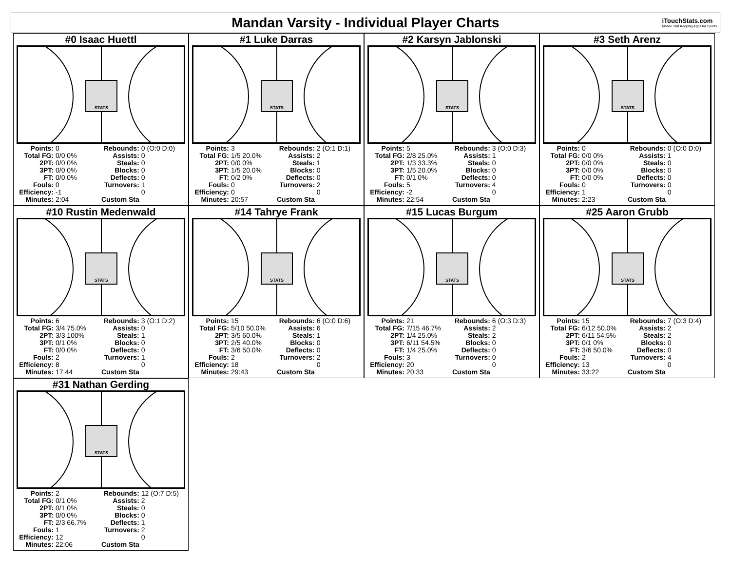Mandan Varsity - Individual Player Charts
iTouchStats.com
Mobile Stat Keeping Apps for Sports
#0 Isaac Huettl
STATS
| Points: | 0 | Rebounds: | 0 (O:0 D:0) |
| Total FG: | 0/0 0% | Assists: | 0 |
| 2PT: | 0/0 0% | Steals: | 0 |
| 3PT: | 0/0 0% | Blocks: | 0 |
| FT: | 0/0 0% | Deflects: | 0 |
| Fouls: | 0 | Turnovers: | 1 |
| Efficiency: | -1 | | 0 |
| Minutes: | 2:04 | Custom Sta | |
#1 Luke Darras
STATS
| Points: | 3 | Rebounds: | 2 (O:1 D:1) |
| Total FG: | 1/5 20.0% | Assists: | 2 |
| 2PT: | 0/0 0% | Steals: | 1 |
| 3PT: | 1/5 20.0% | Blocks: | 0 |
| FT: | 0/2 0% | Deflects: | 0 |
| Fouls: | 0 | Turnovers: | 2 |
| Efficiency: | 0 | | 0 |
| Minutes: | 20:57 | Custom Sta | |
#2 Karsyn Jablonski
STATS
| Points: | 5 | Rebounds: | 3 (O:0 D:3) |
| Total FG: | 2/8 25.0% | Assists: | 1 |
| 2PT: | 1/3 33.3% | Steals: | 0 |
| 3PT: | 1/5 20.0% | Blocks: | 0 |
| FT: | 0/1 0% | Deflects: | 0 |
| Fouls: | 5 | Turnovers: | 4 |
| Efficiency: | -2 | | 0 |
| Minutes: | 22:54 | Custom Sta | |
#3 Seth Arenz
STATS
| Points: | 0 | Rebounds: | 0 (O:0 D:0) |
| Total FG: | 0/0 0% | Assists: | 1 |
| 2PT: | 0/0 0% | Steals: | 0 |
| 3PT: | 0/0 0% | Blocks: | 0 |
| FT: | 0/0 0% | Deflects: | 0 |
| Fouls: | 0 | Turnovers: | 0 |
| Efficiency: | 1 | | 0 |
| Minutes: | 2:23 | Custom Sta | |
#10 Rustin Medenwald
STATS
| Points: | 6 | Rebounds: | 3 (O:1 D:2) |
| Total FG: | 3/4 75.0% | Assists: | 0 |
| 2PT: | 3/3 100% | Steals: | 1 |
| 3PT: | 0/1 0% | Blocks: | 0 |
| FT: | 0/0 0% | Deflects: | 0 |
| Fouls: | 2 | Turnovers: | 1 |
| Efficiency: | 8 | | 0 |
| Minutes: | 17:44 | Custom Sta | |
#14 Tahrye Frank
STATS
| Points: | 15 | Rebounds: | 6 (O:0 D:6) |
| Total FG: | 5/10 50.0% | Assists: | 6 |
| 2PT: | 3/5 60.0% | Steals: | 1 |
| 3PT: | 2/5 40.0% | Blocks: | 0 |
| FT: | 3/6 50.0% | Deflects: | 0 |
| Fouls: | 2 | Turnovers: | 2 |
| Efficiency: | 18 | | 0 |
| Minutes: | 29:43 | Custom Sta | |
#15 Lucas Burgum
STATS
| Points: | 21 | Rebounds: | 6 (O:3 D:3) |
| Total FG: | 7/15 46.7% | Assists: | 2 |
| 2PT: | 1/4 25.0% | Steals: | 2 |
| 3PT: | 6/11 54.5% | Blocks: | 0 |
| FT: | 1/4 25.0% | Deflects: | 0 |
| Fouls: | 3 | Turnovers: | 0 |
| Efficiency: | 20 | | 0 |
| Minutes: | 20:33 | Custom Sta | |
#25 Aaron Grubb
STATS
| Points: | 15 | Rebounds: | 7 (O:3 D:4) |
| Total FG: | 6/12 50.0% | Assists: | 2 |
| 2PT: | 6/11 54.5% | Steals: | 2 |
| 3PT: | 0/1 0% | Blocks: | 0 |
| FT: | 3/6 50.0% | Deflects: | 0 |
| Fouls: | 2 | Turnovers: | 4 |
| Efficiency: | 13 | | 0 |
| Minutes: | 33:22 | Custom Sta | |
#31 Nathan Gerding
STATS
| Points: | 2 | Rebounds: | 12 (O:7 D:5) |
| Total FG: | 0/1 0% | Assists: | 2 |
| 2PT: | 0/1 0% | Steals: | 0 |
| 3PT: | 0/0 0% | Blocks: | 0 |
| FT: | 2/3 66.7% | Deflects: | 1 |
| Fouls: | 1 | Turnovers: | 2 |
| Efficiency: | 12 | | 0 |
| Minutes: | 22:06 | Custom Sta | |